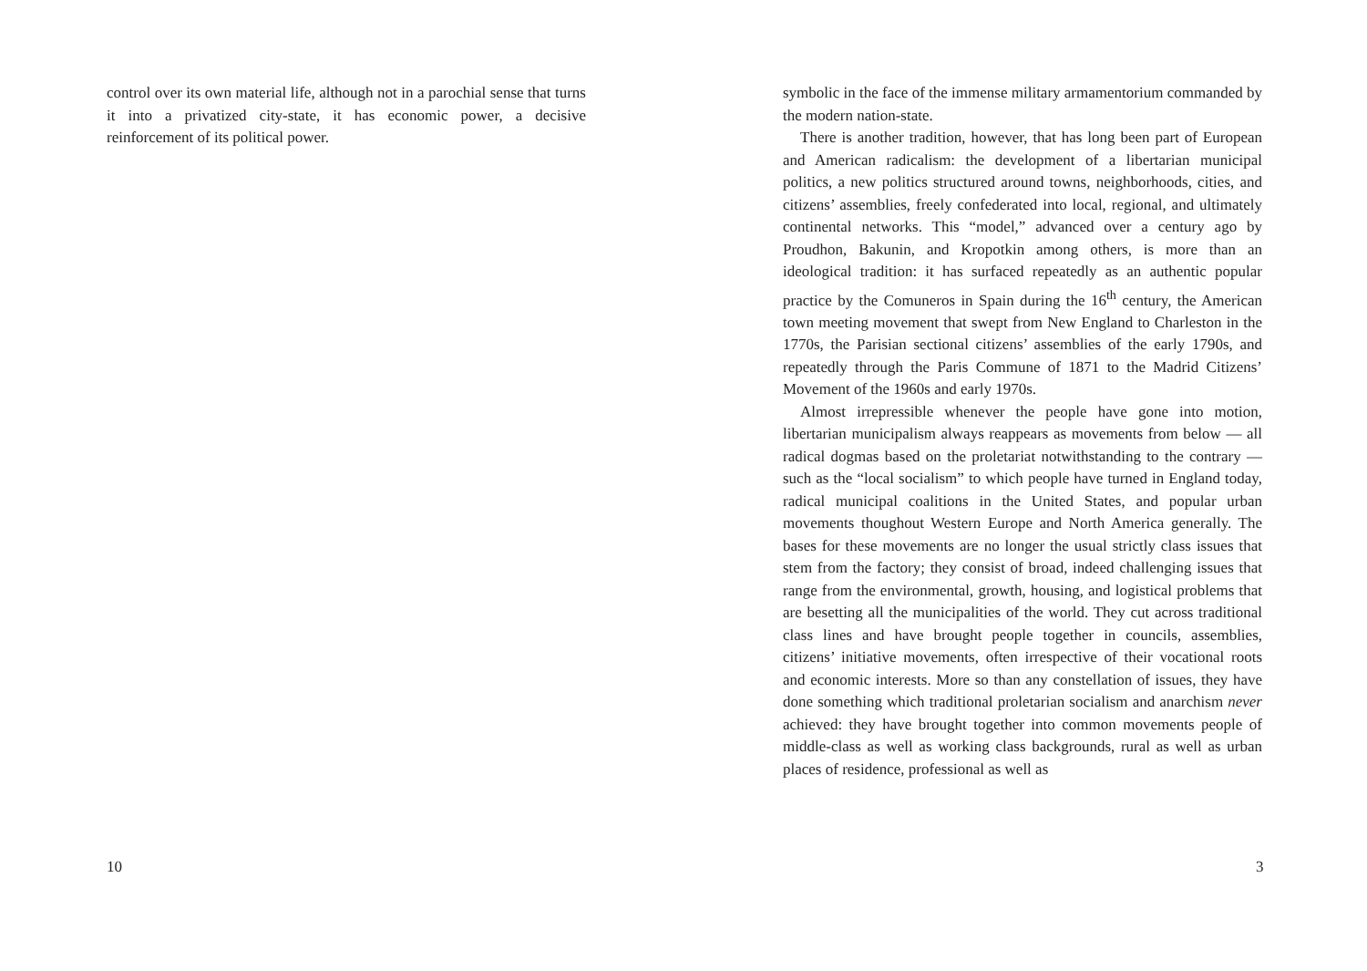control over its own material life, although not in a parochial sense that turns it into a privatized city-state, it has economic power, a decisive reinforcement of its political power.
10
symbolic in the face of the immense military armamentorium commanded by the modern nation-state.
There is another tradition, however, that has long been part of European and American radicalism: the development of a libertarian municipal politics, a new politics structured around towns, neighborhoods, cities, and citizens’ assemblies, freely confederated into local, regional, and ultimately continental networks. This “model,” advanced over a century ago by Proudhon, Bakunin, and Kropotkin among others, is more than an ideological tradition: it has surfaced repeatedly as an authentic popular practice by the Comuneros in Spain during the 16<sup>th</sup> century, the American town meeting movement that swept from New England to Charleston in the 1770s, the Parisian sectional citizens’ assemblies of the early 1790s, and repeatedly through the Paris Commune of 1871 to the Madrid Citizens’ Movement of the 1960s and early 1970s.
Almost irrepressible whenever the people have gone into motion, libertarian municipalism always reappears as movements from below — all radical dogmas based on the proletariat notwithstanding to the contrary — such as the “local socialism” to which people have turned in England today, radical municipal coalitions in the United States, and popular urban movements thoughout Western Europe and North America generally. The bases for these movements are no longer the usual strictly class issues that stem from the factory; they consist of broad, indeed challenging issues that range from the environmental, growth, housing, and logistical problems that are besetting all the municipalities of the world. They cut across traditional class lines and have brought people together in councils, assemblies, citizens’ initiative movements, often irrespective of their vocational roots and economic interests. More so than any constellation of issues, they have done something which traditional proletarian socialism and anarchism never achieved: they have brought together into common movements people of middle-class as well as working class backgrounds, rural as well as urban places of residence, professional as well as
3